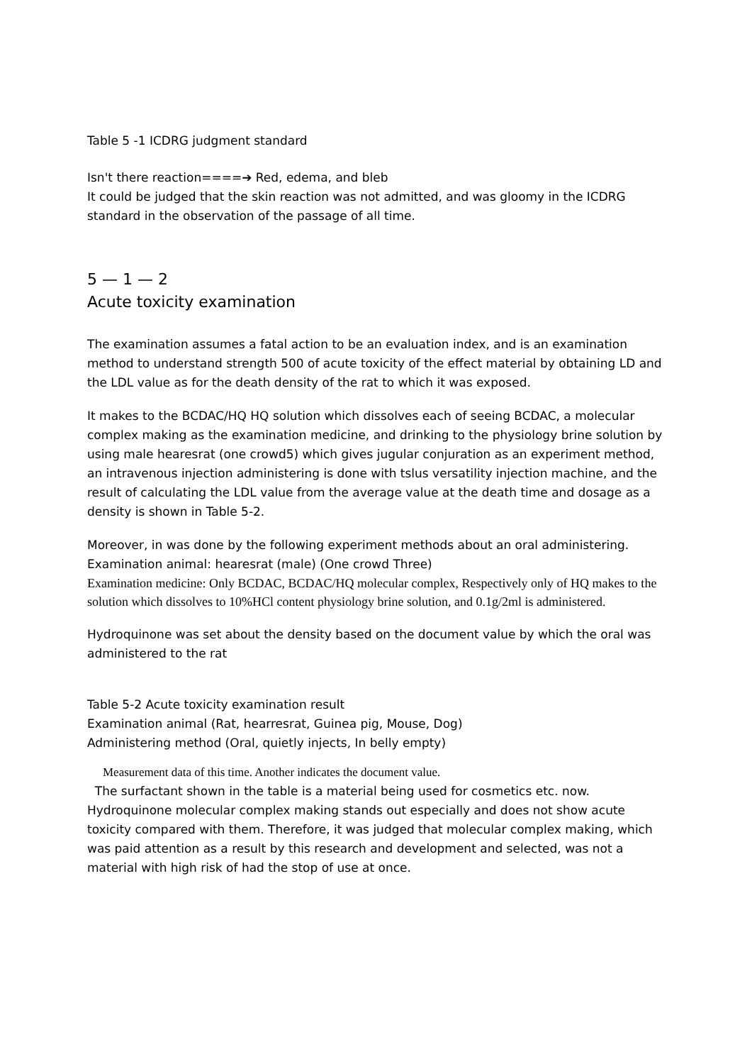Table 5 -1 ICDRG judgment standard
Isn't there reaction====➔ Red, edema, and bleb
It could be judged that the skin reaction was not admitted, and was gloomy in the ICDRG standard in the observation of the passage of all time.
5 — 1 — 2
Acute toxicity examination
The examination assumes a fatal action to be an evaluation index, and is an examination method to understand strength 500 of acute toxicity of the effect material by obtaining LD and the LDL value as for the death density of the rat to which it was exposed.
It makes to the BCDAC/HQ HQ solution which dissolves each of seeing BCDAC, a molecular complex making as the examination medicine, and drinking to the physiology brine solution by using male hearesrat (one crowd5) which gives jugular conjuration as an experiment method, an intravenous injection administering is done with tslus versatility injection machine, and the result of calculating the LDL value from the average value at the death time and dosage as a density is shown in Table 5-2.
Moreover, in was done by the following experiment methods about an oral administering.
Examination animal: hearesrat (male) (One crowd Three)
Examination medicine: Only BCDAC, BCDAC/HQ molecular complex, Respectively only of HQ makes to the solution which dissolves to 10%HCl content physiology brine solution, and 0.1g/2ml is administered.
Hydroquinone was set about the density based on the document value by which the oral was administered to the rat
Table 5-2 Acute toxicity examination result
Examination animal (Rat, hearresrat, Guinea pig, Mouse, Dog)
Administering method (Oral, quietly injects, In belly empty)
Measurement data of this time. Another indicates the document value.
The surfactant shown in the table is a material being used for cosmetics etc. now. Hydroquinone molecular complex making stands out especially and does not show acute toxicity compared with them. Therefore, it was judged that molecular complex making, which was paid attention as a result by this research and development and selected, was not a material with high risk of had the stop of use at once.